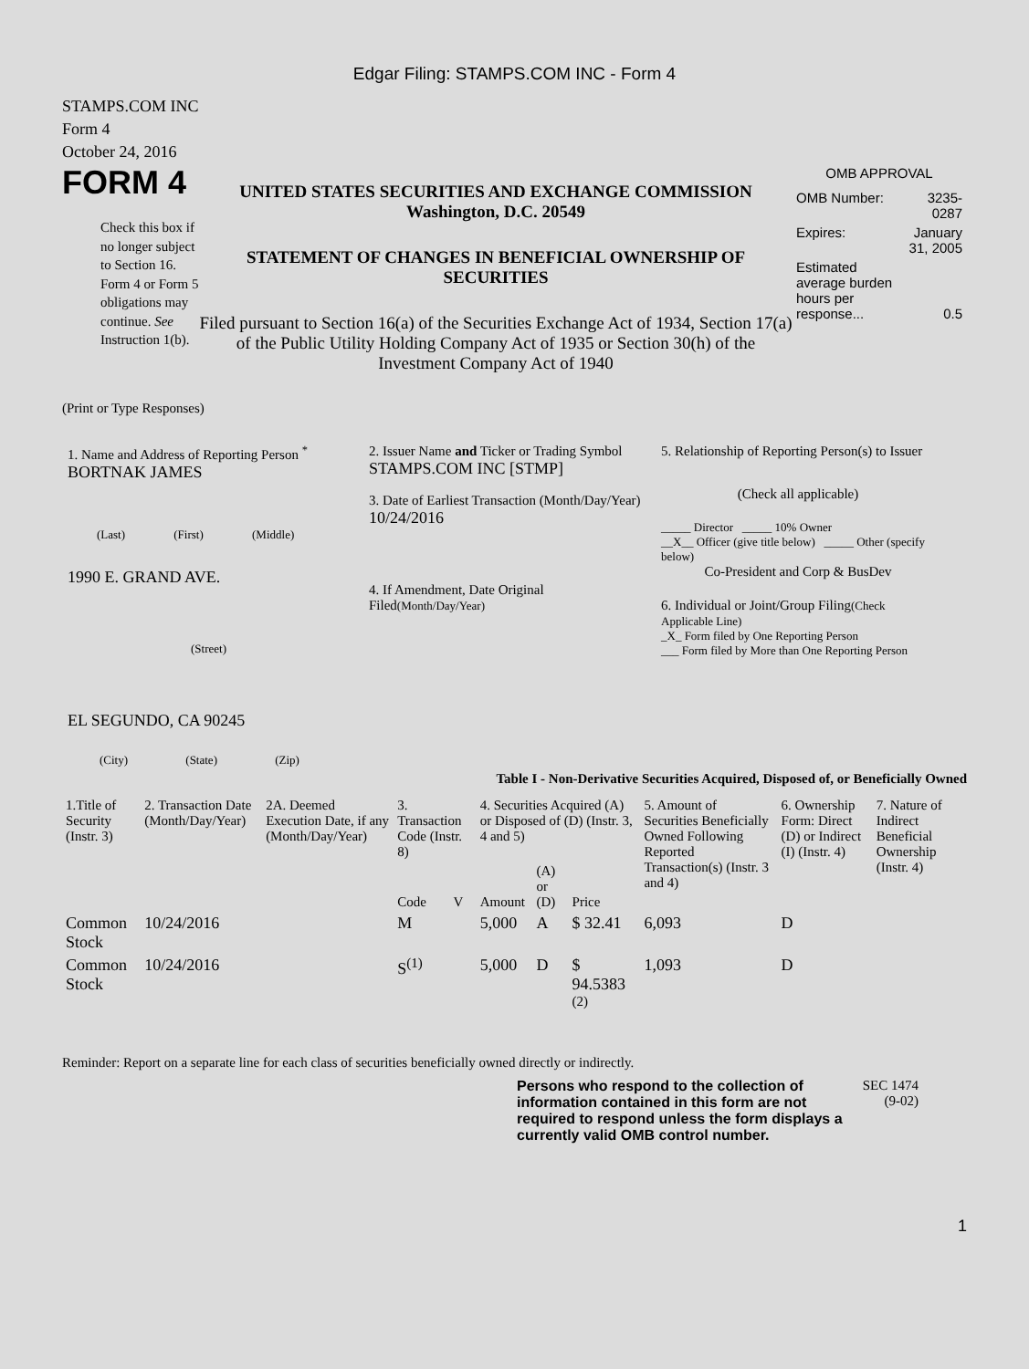Edgar Filing: STAMPS.COM INC - Form 4
STAMPS.COM INC
Form 4
October 24, 2016
FORM 4
Check this box if no longer subject to Section 16. Form 4 or Form 5 obligations may continue. See Instruction 1(b).
UNITED STATES SECURITIES AND EXCHANGE COMMISSION
Washington, D.C. 20549
STATEMENT OF CHANGES IN BENEFICIAL OWNERSHIP OF SECURITIES
Filed pursuant to Section 16(a) of the Securities Exchange Act of 1934, Section 17(a) of the Public Utility Holding Company Act of 1935 or Section 30(h) of the Investment Company Act of 1940
OMB APPROVAL
| OMB Number: | 3235-0287 |
| Expires: | January 31, 2005 |
| Estimated average burden hours per response... | 0.5 |
(Print or Type Responses)
1. Name and Address of Reporting Person <sup>*</sup>
BORTNAK JAMES
(Last) (First) (Middle)
1990 E. GRAND AVE.
(Street)
EL SEGUNDO, CA 90245
(City) (State) (Zip)
2. Issuer Name and Ticker or Trading Symbol
STAMPS.COM INC [STMP]
3. Date of Earliest Transaction (Month/Day/Year)
10/24/2016
4. If Amendment, Date Original Filed(Month/Day/Year)
5. Relationship of Reporting Person(s) to Issuer
(Check all applicable)
_____ Director _____ 10% Owner
__X__ Officer (give title below) _____ Other (specify below)
Co-President and Corp & BusDev
6. Individual or Joint/Group Filing(Check Applicable Line)
_X_ Form filed by One Reporting Person
___ Form filed by More than One Reporting Person
Table I - Non-Derivative Securities Acquired, Disposed of, or Beneficially Owned
| 1.Title of Security (Instr. 3) | 2. Transaction Date (Month/Day/Year) | 2A. Deemed Execution Date, if any (Month/Day/Year) | 3. Transaction Code (Instr. 8) | | 4. Securities Acquired (A) or Disposed of (D) (Instr. 3, 4 and 5) | | | 5. Amount of Securities Beneficially Owned Following Reported Transaction(s) (Instr. 3 and 4) | 6. Ownership Form: Direct (D) or Indirect (I) (Instr. 4) | 7. Nature of Indirect Beneficial Ownership (Instr. 4) |
| --- | --- | --- | --- | --- | --- | --- | --- | --- | --- | --- |
| | | | Code | V | Amount | (A) or (D) | Price | | | |
| Common Stock | 10/24/2016 | | M | | 5,000 | A | $ 32.41 | 6,093 | D | |
| Common Stock | 10/24/2016 | | S<sup>(1)</sup> | | 5,000 | D | $ 94.5383 <sup>(2)</sup> | 1,093 | D | |
Reminder: Report on a separate line for each class of securities beneficially owned directly or indirectly.
Persons who respond to the collection of information contained in this form are not required to respond unless the form displays a currently valid OMB control number.
SEC 1474 (9-02)
1